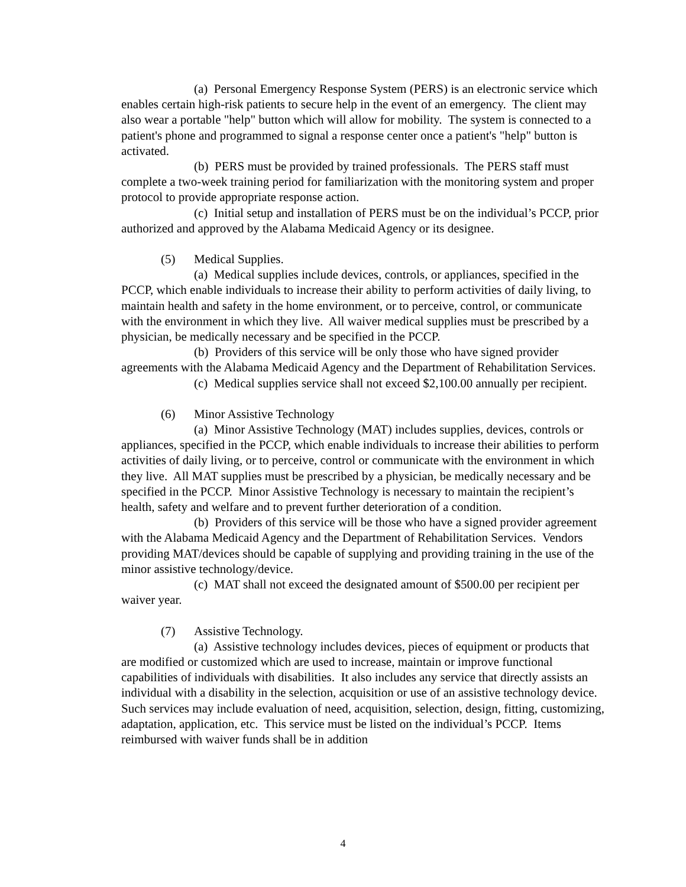(a) Personal Emergency Response System (PERS) is an electronic service which enables certain high-risk patients to secure help in the event of an emergency. The client may also wear a portable "help" button which will allow for mobility. The system is connected to a patient's phone and programmed to signal a response center once a patient's "help" button is activated.
(b) PERS must be provided by trained professionals. The PERS staff must complete a two-week training period for familiarization with the monitoring system and proper protocol to provide appropriate response action.
(c) Initial setup and installation of PERS must be on the individual’s PCCP, prior authorized and approved by the Alabama Medicaid Agency or its designee.
(5) Medical Supplies.
(a) Medical supplies include devices, controls, or appliances, specified in the PCCP, which enable individuals to increase their ability to perform activities of daily living, to maintain health and safety in the home environment, or to perceive, control, or communicate with the environment in which they live. All waiver medical supplies must be prescribed by a physician, be medically necessary and be specified in the PCCP.
(b) Providers of this service will be only those who have signed provider agreements with the Alabama Medicaid Agency and the Department of Rehabilitation Services.
(c) Medical supplies service shall not exceed $2,100.00 annually per recipient.
(6) Minor Assistive Technology
(a) Minor Assistive Technology (MAT) includes supplies, devices, controls or appliances, specified in the PCCP, which enable individuals to increase their abilities to perform activities of daily living, or to perceive, control or communicate with the environment in which they live. All MAT supplies must be prescribed by a physician, be medically necessary and be specified in the PCCP. Minor Assistive Technology is necessary to maintain the recipient’s health, safety and welfare and to prevent further deterioration of a condition.
(b) Providers of this service will be those who have a signed provider agreement with the Alabama Medicaid Agency and the Department of Rehabilitation Services. Vendors providing MAT/devices should be capable of supplying and providing training in the use of the minor assistive technology/device.
(c) MAT shall not exceed the designated amount of $500.00 per recipient per waiver year.
(7) Assistive Technology.
(a) Assistive technology includes devices, pieces of equipment or products that are modified or customized which are used to increase, maintain or improve functional capabilities of individuals with disabilities. It also includes any service that directly assists an individual with a disability in the selection, acquisition or use of an assistive technology device. Such services may include evaluation of need, acquisition, selection, design, fitting, customizing, adaptation, application, etc. This service must be listed on the individual’s PCCP. Items reimbursed with waiver funds shall be in addition
4